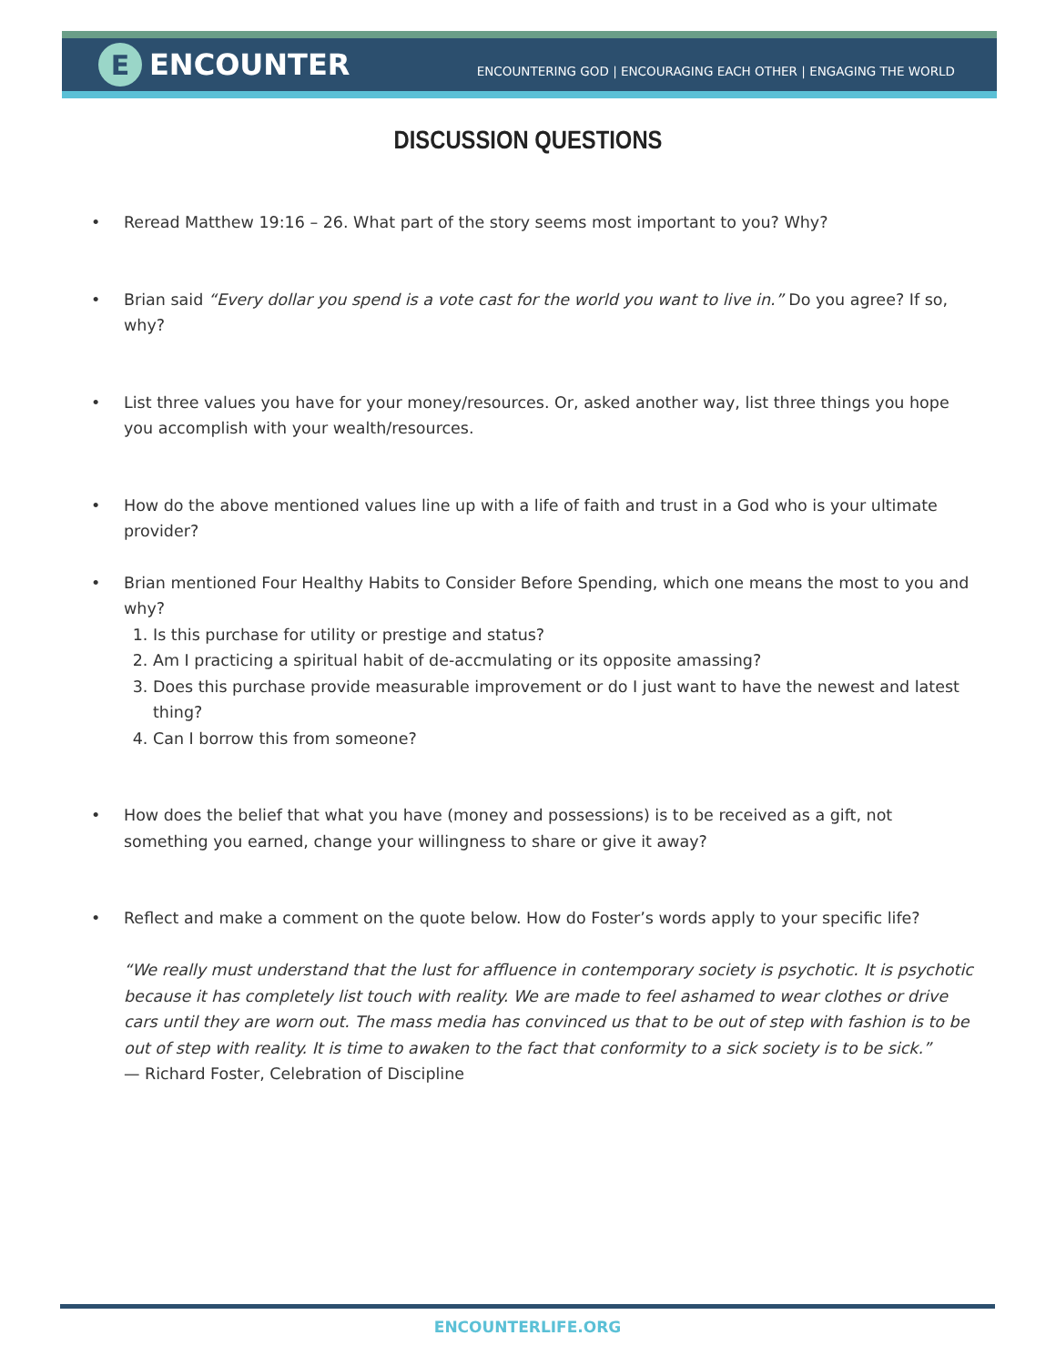E ENCOUNTER
ENCOUNTERING GOD | ENCOURAGING EACH OTHER | ENGAGING THE WORLD
DISCUSSION QUESTIONS
• Reread Matthew 19:16 – 26. What part of the story seems most important to you? Why?
• Brian said “Every dollar you spend is a vote cast for the world you want to live in.” Do you agree? If so, why?
• List three values you have for your money/resources. Or, asked another way, list three things you hope you accomplish with your wealth/resources.
• How do the above mentioned values line up with a life of faith and trust in a God who is your ultimate provider?
• Brian mentioned Four Healthy Habits to Consider Before Spending, which one means the most to you and why?
1. Is this purchase for utility or prestige and status?
2. Am I practicing a spiritual habit of de-accmulating or its opposite amassing?
3. Does this purchase provide measurable improvement or do I just want to have the newest and latest thing?
4. Can I borrow this from someone?
• How does the belief that what you have (money and possessions) is to be received as a gift, not something you earned, change your willingness to share or give it away?
• Reflect and make a comment on the quote below. How do Foster’s words apply to your specific life?
“We really must understand that the lust for affluence in contemporary society is psychotic. It is psychotic because it has completely list touch with reality. We are made to feel ashamed to wear clothes or drive cars until they are worn out. The mass media has convinced us that to be out of step with fashion is to be out of step with reality. It is time to awaken to the fact that conformity to a sick society is to be sick.”
— Richard Foster, Celebration of Discipline
ENCOUNTERLIFE.ORG